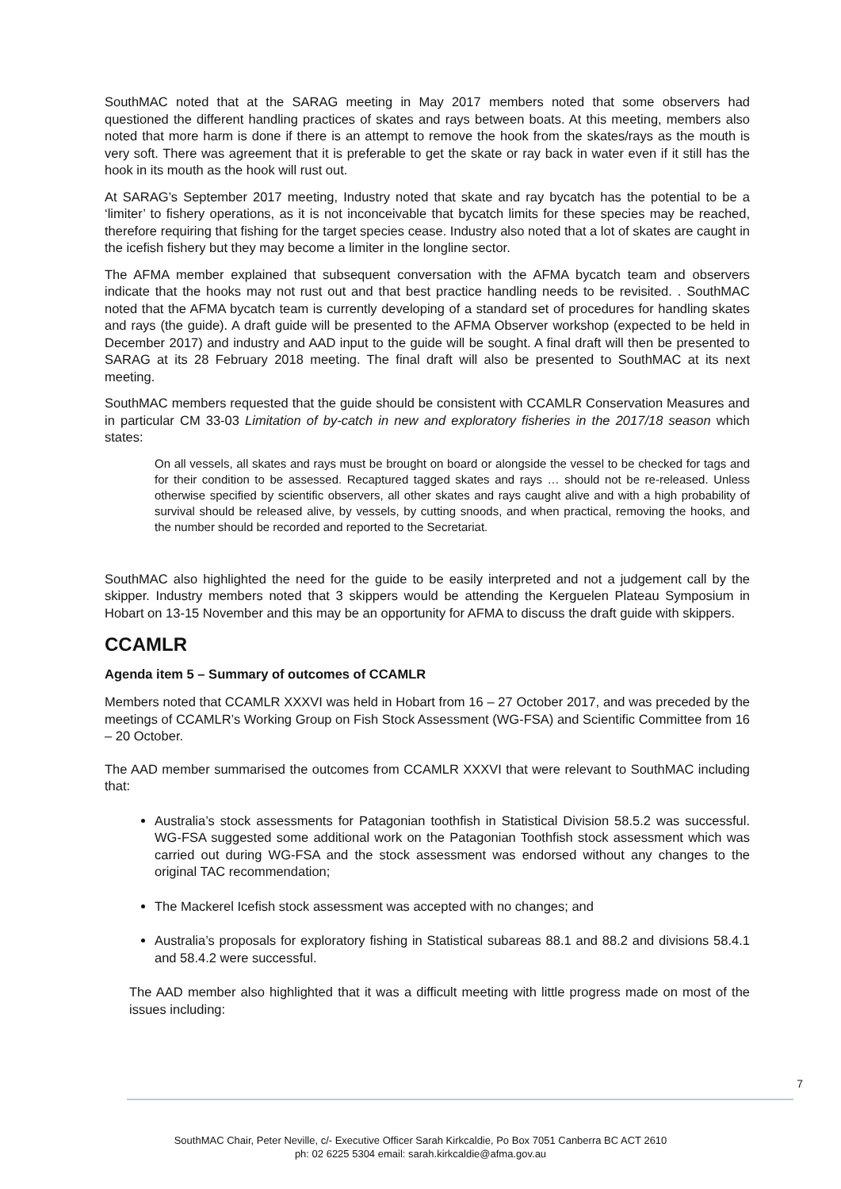SouthMAC noted that at the SARAG meeting in May 2017 members noted that some observers had questioned the different handling practices of skates and rays between boats. At this meeting, members also noted that more harm is done if there is an attempt to remove the hook from the skates/rays as the mouth is very soft. There was agreement that it is preferable to get the skate or ray back in water even if it still has the hook in its mouth as the hook will rust out.
At SARAG’s September 2017 meeting, Industry noted that skate and ray bycatch has the potential to be a ‘limiter’ to fishery operations, as it is not inconceivable that bycatch limits for these species may be reached, therefore requiring that fishing for the target species cease. Industry also noted that a lot of skates are caught in the icefish fishery but they may become a limiter in the longline sector.
The AFMA member explained that subsequent conversation with the AFMA bycatch team and observers indicate that the hooks may not rust out and that best practice handling needs to be revisited. . SouthMAC noted that the AFMA bycatch team is currently developing of a standard set of procedures for handling skates and rays (the guide). A draft guide will be presented to the AFMA Observer workshop (expected to be held in December 2017) and industry and AAD input to the guide will be sought. A final draft will then be presented to SARAG at its 28 February 2018 meeting. The final draft will also be presented to SouthMAC at its next meeting.
SouthMAC members requested that the guide should be consistent with CCAMLR Conservation Measures and in particular CM 33-03 Limitation of by-catch in new and exploratory fisheries in the 2017/18 season which states:
On all vessels, all skates and rays must be brought on board or alongside the vessel to be checked for tags and for their condition to be assessed. Recaptured tagged skates and rays … should not be re-released. Unless otherwise specified by scientific observers, all other skates and rays caught alive and with a high probability of survival should be released alive, by vessels, by cutting snoods, and when practical, removing the hooks, and the number should be recorded and reported to the Secretariat.
SouthMAC also highlighted the need for the guide to be easily interpreted and not a judgement call by the skipper. Industry members noted that 3 skippers would be attending the Kerguelen Plateau Symposium in Hobart on 13-15 November and this may be an opportunity for AFMA to discuss the draft guide with skippers.
CCAMLR
Agenda item 5 – Summary of outcomes of CCAMLR
Members noted that CCAMLR XXXVI was held in Hobart from 16 – 27 October 2017, and was preceded by the meetings of CCAMLR’s Working Group on Fish Stock Assessment (WG-FSA) and Scientific Committee from 16 – 20 October.
The AAD member summarised the outcomes from CCAMLR XXXVI that were relevant to SouthMAC including that:
Australia’s stock assessments for Patagonian toothfish in Statistical Division 58.5.2 was successful. WG-FSA suggested some additional work on the Patagonian Toothfish stock assessment which was carried out during WG-FSA and the stock assessment was endorsed without any changes to the original TAC recommendation;
The Mackerel Icefish stock assessment was accepted with no changes; and
Australia’s proposals for exploratory fishing in Statistical subareas 88.1 and 88.2 and divisions 58.4.1 and 58.4.2 were successful.
The AAD member also highlighted that it was a difficult meeting with little progress made on most of the issues including:
7
SouthMAC Chair, Peter Neville, c/- Executive Officer Sarah Kirkcaldie, Po Box 7051 Canberra BC ACT 2610
ph: 02 6225 5304 email: sarah.kirkcaldie@afma.gov.au